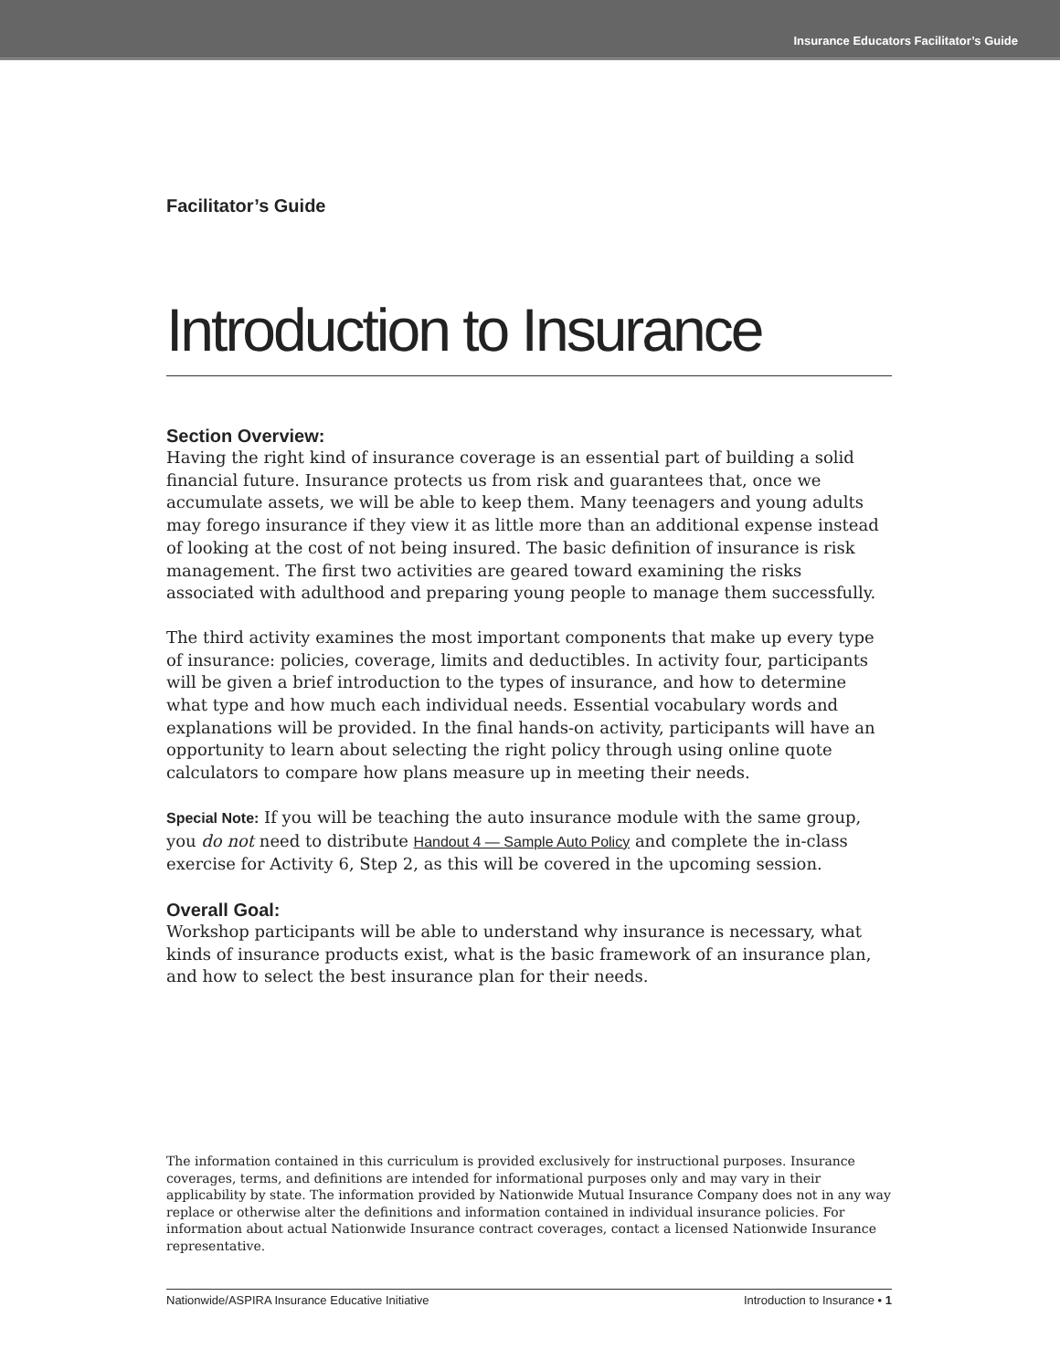Insurance Educators Facilitator’s Guide
Facilitator’s Guide
Introduction to Insurance
Section Overview:
Having the right kind of insurance coverage is an essential part of building a solid financial future. Insurance protects us from risk and guarantees that, once we accumulate assets, we will be able to keep them. Many teenagers and young adults may forego insurance if they view it as little more than an additional expense instead of looking at the cost of not being insured. The basic definition of insurance is risk management. The first two activities are geared toward examining the risks associated with adulthood and preparing young people to manage them successfully.
The third activity examines the most important components that make up every type of insurance: policies, coverage, limits and deductibles. In activity four, participants will be given a brief introduction to the types of insurance, and how to determine what type and how much each individual needs. Essential vocabulary words and explanations will be provided. In the final hands-on activity, participants will have an opportunity to learn about selecting the right policy through using online quote calculators to compare how plans measure up in meeting their needs.
Special Note: If you will be teaching the auto insurance module with the same group, you do not need to distribute Handout 4 — Sample Auto Policy and complete the in-class exercise for Activity 6, Step 2, as this will be covered in the upcoming session.
Overall Goal:
Workshop participants will be able to understand why insurance is necessary, what kinds of insurance products exist, what is the basic framework of an insurance plan, and how to select the best insurance plan for their needs.
The information contained in this curriculum is provided exclusively for instructional purposes. Insurance coverages, terms, and definitions are intended for informational purposes only and may vary in their applicability by state. The information provided by Nationwide Mutual Insurance Company does not in any way replace or otherwise alter the definitions and information contained in individual insurance policies. For information about actual Nationwide Insurance contract coverages, contact a licensed Nationwide Insurance representative.
Nationwide/ASPIRA Insurance Educative Initiative Introduction to Insurance • 1